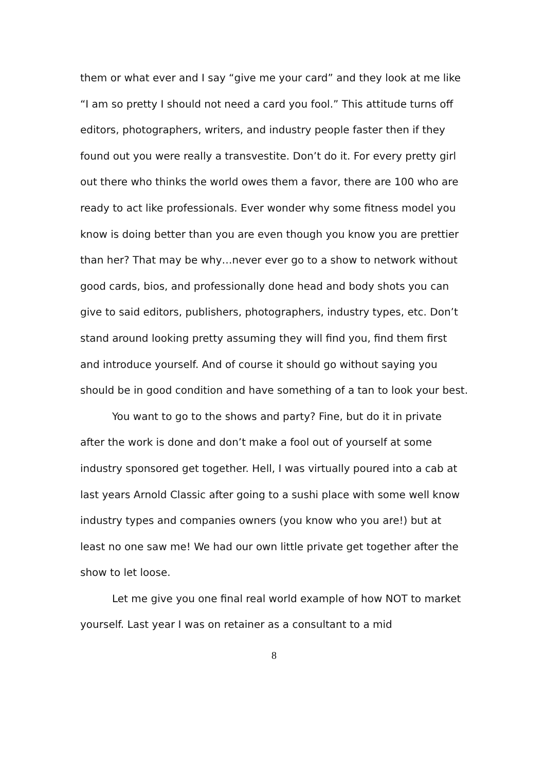them or what ever and I say “give me your card” and they look at me like “I am so pretty I should not need a card you fool.” This attitude turns off editors, photographers, writers, and industry people faster then if they found out you were really a transvestite. Don’t do it. For every pretty girl out there who thinks the world owes them a favor, there are 100 who are ready to act like professionals. Ever wonder why some fitness model you know is doing better than you are even though you know you are prettier than her? That may be why…never ever go to a show to network without good cards, bios, and professionally done head and body shots you can give to said editors, publishers, photographers, industry types, etc. Don’t stand around looking pretty assuming they will find you, find them first and introduce yourself. And of course it should go without saying you should be in good condition and have something of a tan to look your best.
You want to go to the shows and party? Fine, but do it in private after the work is done and don’t make a fool out of yourself at some industry sponsored get together. Hell, I was virtually poured into a cab at last years Arnold Classic after going to a sushi place with some well know industry types and companies owners (you know who you are!) but at least no one saw me! We had our own little private get together after the show to let loose.
Let me give you one final real world example of how NOT to market yourself. Last year I was on retainer as a consultant to a mid
8